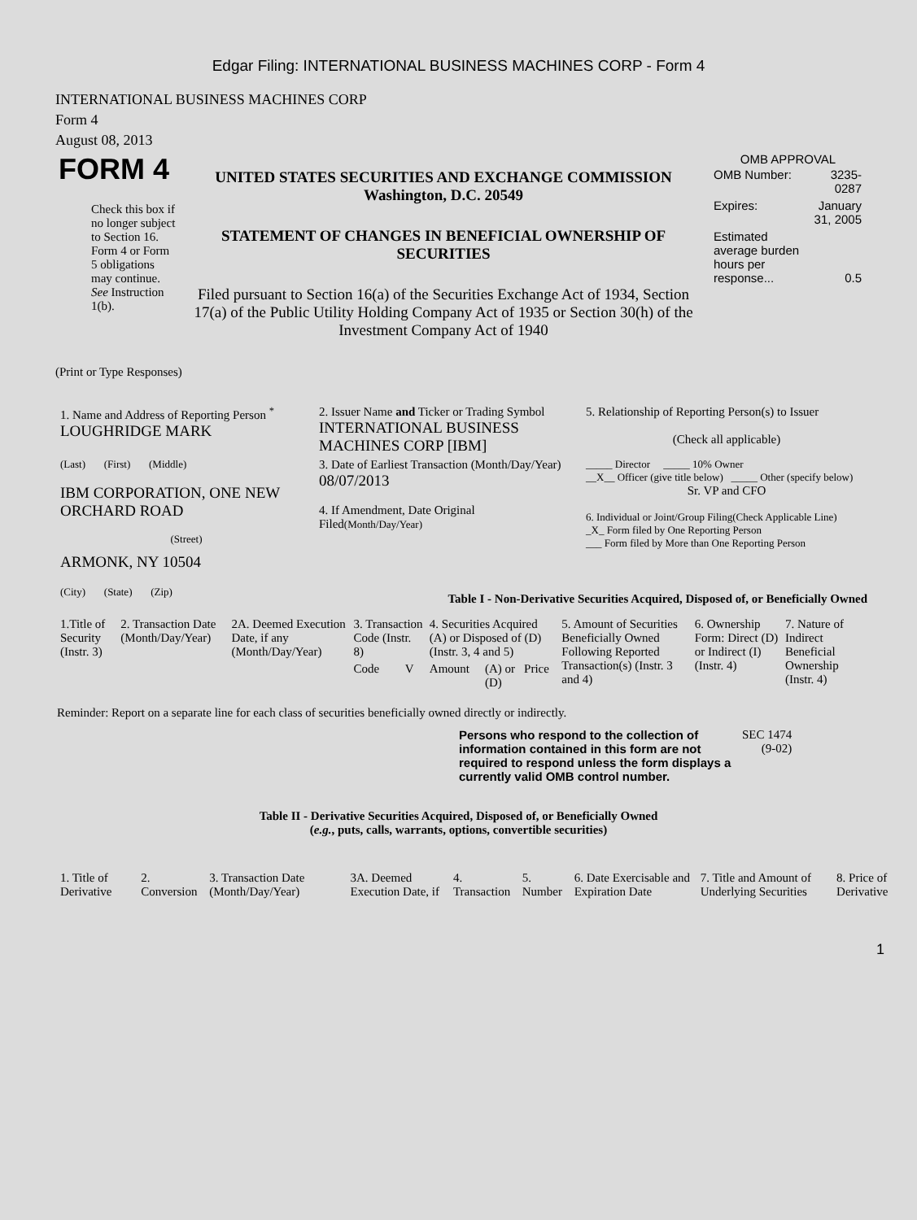Edgar Filing: INTERNATIONAL BUSINESS MACHINES CORP - Form 4
INTERNATIONAL BUSINESS MACHINES CORP
Form 4
August 08, 2013
| FORM 4 Check this box if no longer subject to Section 16. Form 4 or Form 5 obligations may continue. See Instruction 1(b). | UNITED STATES SECURITIES AND EXCHANGE COMMISSION Washington, D.C. 20549 STATEMENT OF CHANGES IN BENEFICIAL OWNERSHIP OF SECURITIES Filed pursuant to Section 16(a) of the Securities Exchange Act of 1934, Section 17(a) of the Public Utility Holding Company Act of 1935 or Section 30(h) of the Investment Company Act of 1940 | OMB APPROVAL / OMB Number: / 3235-0287 / / Expires: / January 31, 2005 / / Estimated average burden hours per response... / 0.5 / |
(Print or Type Responses)
| 1. Name and Address of Reporting Person <sup>*</sup> LOUGHRIDGE MARK | 2. Issuer Name and Ticker or Trading Symbol INTERNATIONAL BUSINESS MACHINES CORP [IBM] | 5. Relationship of Reporting Person(s) to Issuer (Check all applicable) |
| (Last) (First) (Middle) IBM CORPORATION, ONE NEW ORCHARD ROAD (Street) | 3. Date of Earliest Transaction (Month/Day/Year) 08/07/2013 4. If Amendment, Date Original Filed (Month/Day/Year) | _____ Director _____ 10% Owner __X__ Officer (give title below) _____ Other (specify below) Sr. VP and CFO 6. Individual or Joint/Group Filing(Check Applicable Line) _X_ Form filed by One Reporting Person ___ Form filed by More than One Reporting Person |
| ARMONK, NY 10504 (City) (State) (Zip) | Table I - Non-Derivative Securities Acquired, Disposed of, or Beneficially Owned | |
| 1.Title of Security (Instr. 3) | 2. Transaction Date (Month/Day/Year) | 2A. Deemed Execution Date, if any (Month/Day/Year) | 3. Transaction Code (Instr. 8) | | 4. Securities Acquired (A) or Disposed of (D) (Instr. 3, 4 and 5) | | | 5. Amount of Securities Beneficially Owned Following Reported Transaction(s) (Instr. 3 and 4) | 6. Ownership Form: Direct (D) or Indirect (I) (Instr. 4) | 7. Nature of Indirect Beneficial Ownership (Instr. 4) |
| --- | --- | --- | --- | --- | --- | --- | --- | --- | --- | --- |
| | | | Code | V | Amount | (A) or (D) | Price | | | |
Reminder: Report on a separate line for each class of securities beneficially owned directly or indirectly.
| Persons who respond to the collection of information contained in this form are not required to respond unless the form displays a currently valid OMB control number. | SEC 1474 (9-02) |
Table II - Derivative Securities Acquired, Disposed of, or Beneficially Owned
(e.g., puts, calls, warrants, options, convertible securities)
| 1. Title of Derivative | 2. Conversion | 3. Transaction Date (Month/Day/Year) | 3A. Deemed Execution Date, if | 4. Transaction | 5. Number | 6. Date Exercisable and Expiration Date | 7. Title and Amount of Underlying Securities | 8. Price of Derivative |
| --- | --- | --- | --- | --- | --- | --- | --- | --- |
1